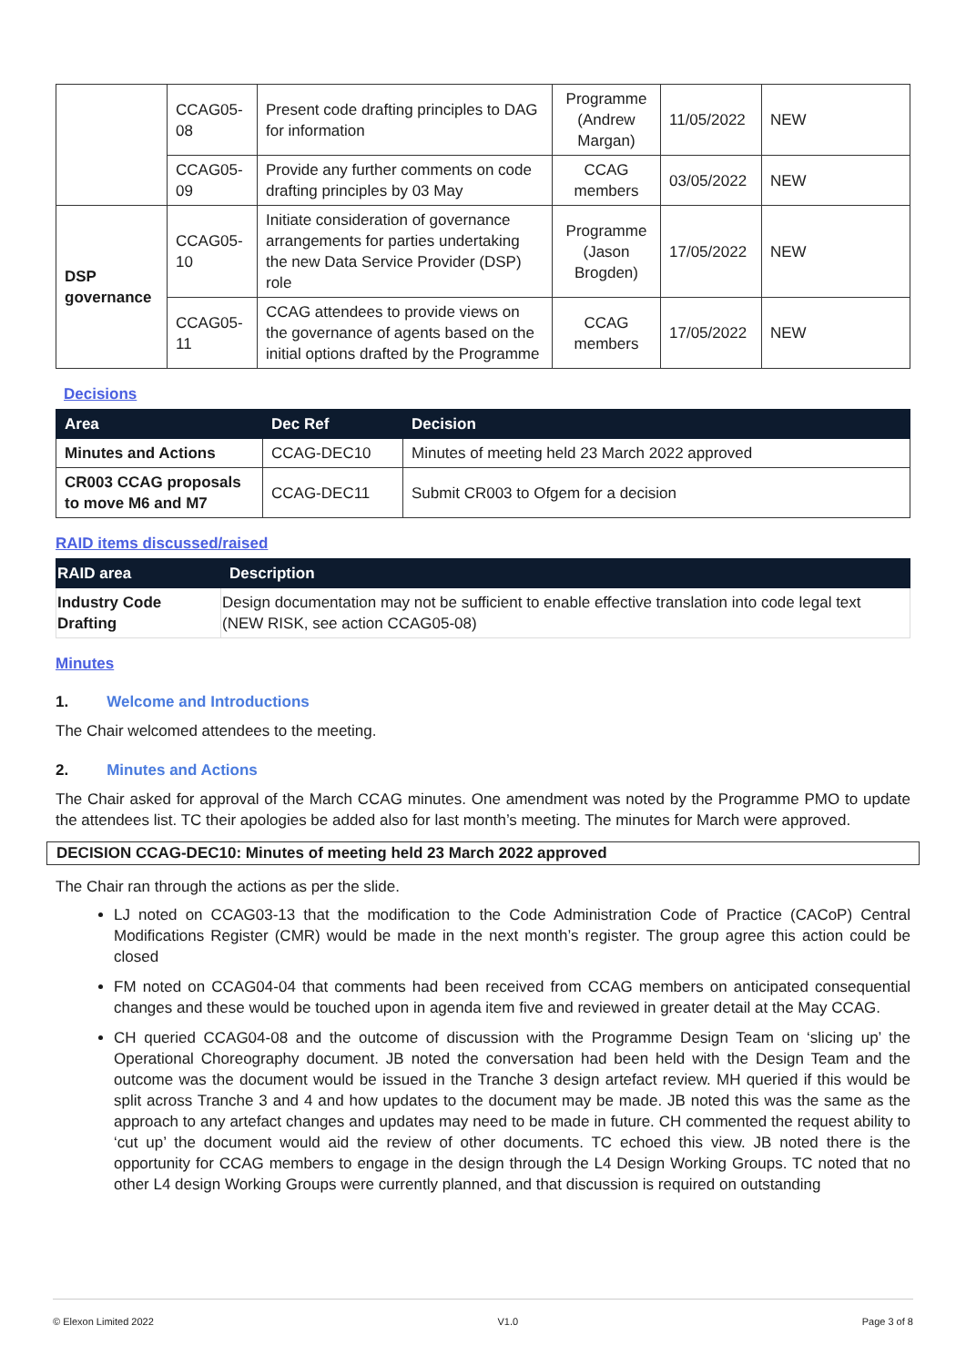| | CCAG05-08 | Present code drafting principles to DAG for information | Programme (Andrew Margan) | 11/05/2022 | NEW |
| | CCAG05-09 | Provide any further comments on code drafting principles by 03 May | CCAG members | 03/05/2022 | NEW |
| DSP governance | CCAG05-10 | Initiate consideration of governance arrangements for parties undertaking the new Data Service Provider (DSP) role | Programme (Jason Brogden) | 17/05/2022 | NEW |
| | CCAG05-11 | CCAG attendees to provide views on the governance of agents based on the initial options drafted by the Programme | CCAG members | 17/05/2022 | NEW |
Decisions
| Area | Dec Ref | Decision |
| --- | --- | --- |
| Minutes and Actions | CCAG-DEC10 | Minutes of meeting held 23 March 2022 approved |
| CR003 CCAG proposals to move M6 and M7 | CCAG-DEC11 | Submit CR003 to Ofgem for a decision |
RAID items discussed/raised
| RAID area | Description |
| --- | --- |
| Industry Code Drafting | Design documentation may not be sufficient to enable effective translation into code legal text (NEW RISK, see action CCAG05-08) |
Minutes
1. Welcome and Introductions
The Chair welcomed attendees to the meeting.
2. Minutes and Actions
The Chair asked for approval of the March CCAG minutes. One amendment was noted by the Programme PMO to update the attendees list. TC their apologies be added also for last month’s meeting. The minutes for March were approved.
DECISION CCAG-DEC10: Minutes of meeting held 23 March 2022 approved
The Chair ran through the actions as per the slide.
LJ noted on CCAG03-13 that the modification to the Code Administration Code of Practice (CACoP) Central Modifications Register (CMR) would be made in the next month’s register. The group agree this action could be closed
FM noted on CCAG04-04 that comments had been received from CCAG members on anticipated consequential changes and these would be touched upon in agenda item five and reviewed in greater detail at the May CCAG.
CH queried CCAG04-08 and the outcome of discussion with the Programme Design Team on ‘slicing up’ the Operational Choreography document. JB noted the conversation had been held with the Design Team and the outcome was the document would be issued in the Tranche 3 design artefact review. MH queried if this would be split across Tranche 3 and 4 and how updates to the document may be made. JB noted this was the same as the approach to any artefact changes and updates may need to be made in future. CH commented the request ability to ‘cut up’ the document would aid the review of other documents. TC echoed this view. JB noted there is the opportunity for CCAG members to engage in the design through the L4 Design Working Groups. TC noted that no other L4 design Working Groups were currently planned, and that discussion is required on outstanding
© Elexon Limited 2022 V1.0 Page 3 of 8